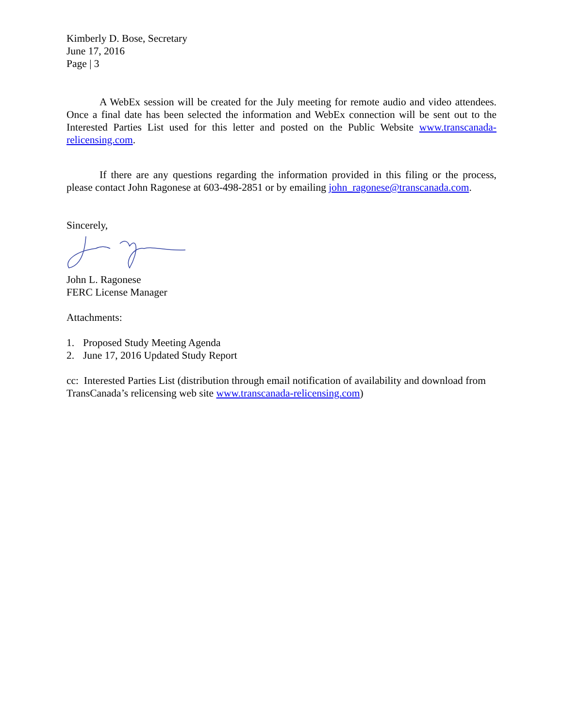Kimberly D. Bose, Secretary
June 17, 2016
Page | 3
A WebEx session will be created for the July meeting for remote audio and video attendees. Once a final date has been selected the information and WebEx connection will be sent out to the Interested Parties List used for this letter and posted on the Public Website www.transcanada-relicensing.com.
If there are any questions regarding the information provided in this filing or the process, please contact John Ragonese at 603-498-2851 or by emailing john_ragonese@transcanada.com.
Sincerely,
John L. Ragonese
FERC License Manager
Attachments:
1. Proposed Study Meeting Agenda
2. June 17, 2016 Updated Study Report
cc: Interested Parties List (distribution through email notification of availability and download from TransCanada’s relicensing web site www.transcanada-relicensing.com)